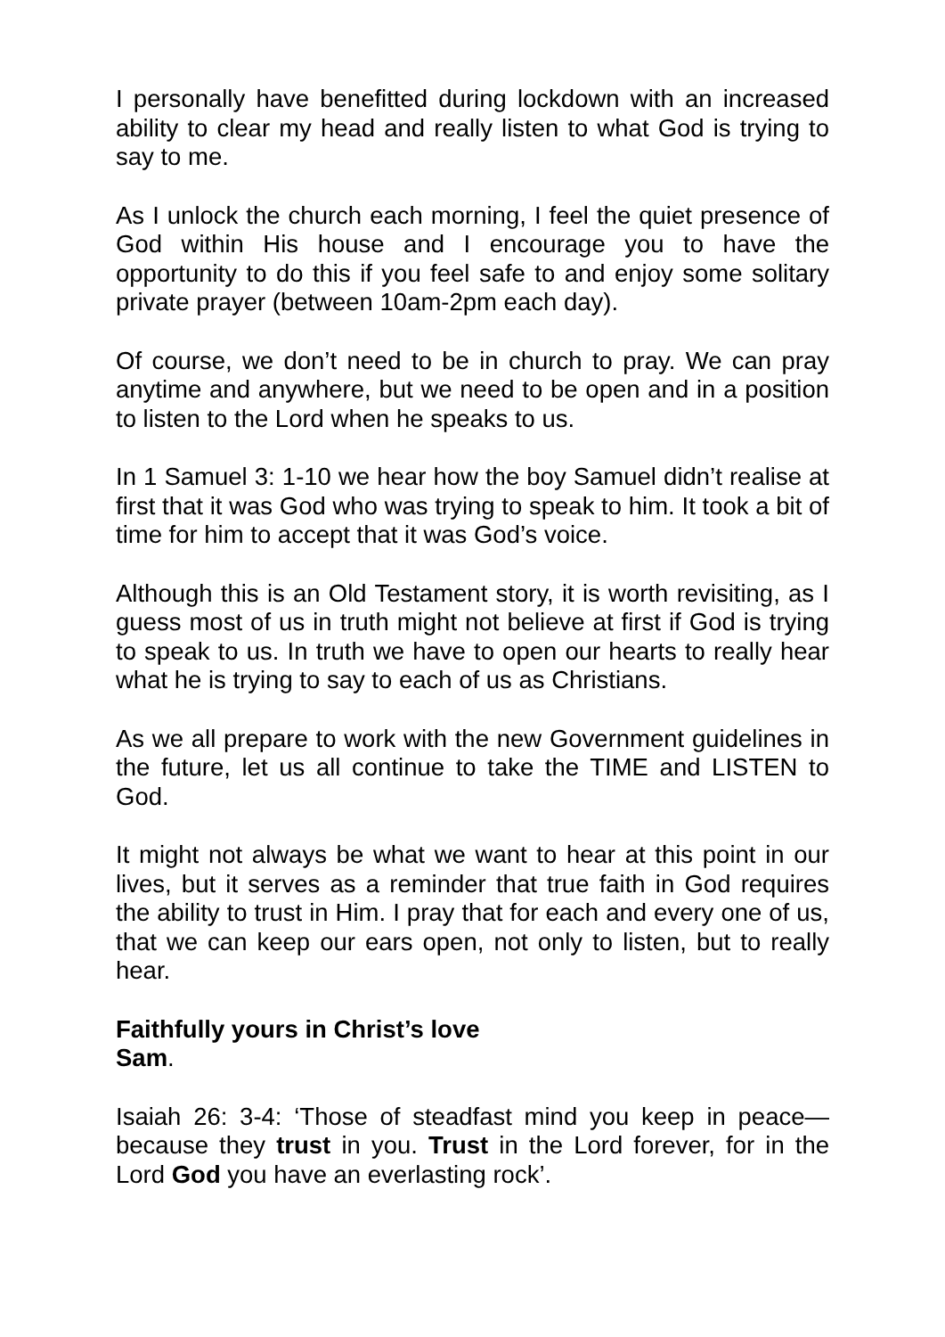I personally have benefitted during lockdown with an increased ability to clear my head and really listen to what God is trying to say to me.
As I unlock the church each morning, I feel the quiet presence of God within His house and I encourage you to have the opportunity to do this if you feel safe to and enjoy some solitary private prayer (between 10am-2pm each day).
Of course, we don’t need to be in church to pray. We can pray anytime and anywhere, but we need to be open and in a position to listen to the Lord when he speaks to us.
In 1 Samuel 3: 1-10 we hear how the boy Samuel didn’t realise at first that it was God who was trying to speak to him. It took a bit of time for him to accept that it was God’s voice.
Although this is an Old Testament story, it is worth revisiting, as I guess most of us in truth might not believe at first if God is trying to speak to us. In truth we have to open our hearts to really hear what he is trying to say to each of us as Christians.
As we all prepare to work with the new Government guidelines in the future, let us all continue to take the TIME and LISTEN to God.
It might not always be what we want to hear at this point in our lives, but it serves as a reminder that true faith in God requires the ability to trust in Him. I pray that for each and every one of us, that we can keep our ears open, not only to listen, but to really hear.
Faithfully yours in Christ’s love
Sam.
Isaiah 26: 3-4: ‘Those of steadfast mind you keep in peace—because they trust in you. Trust in the Lord forever, for in the Lord God you have an everlasting rock’.